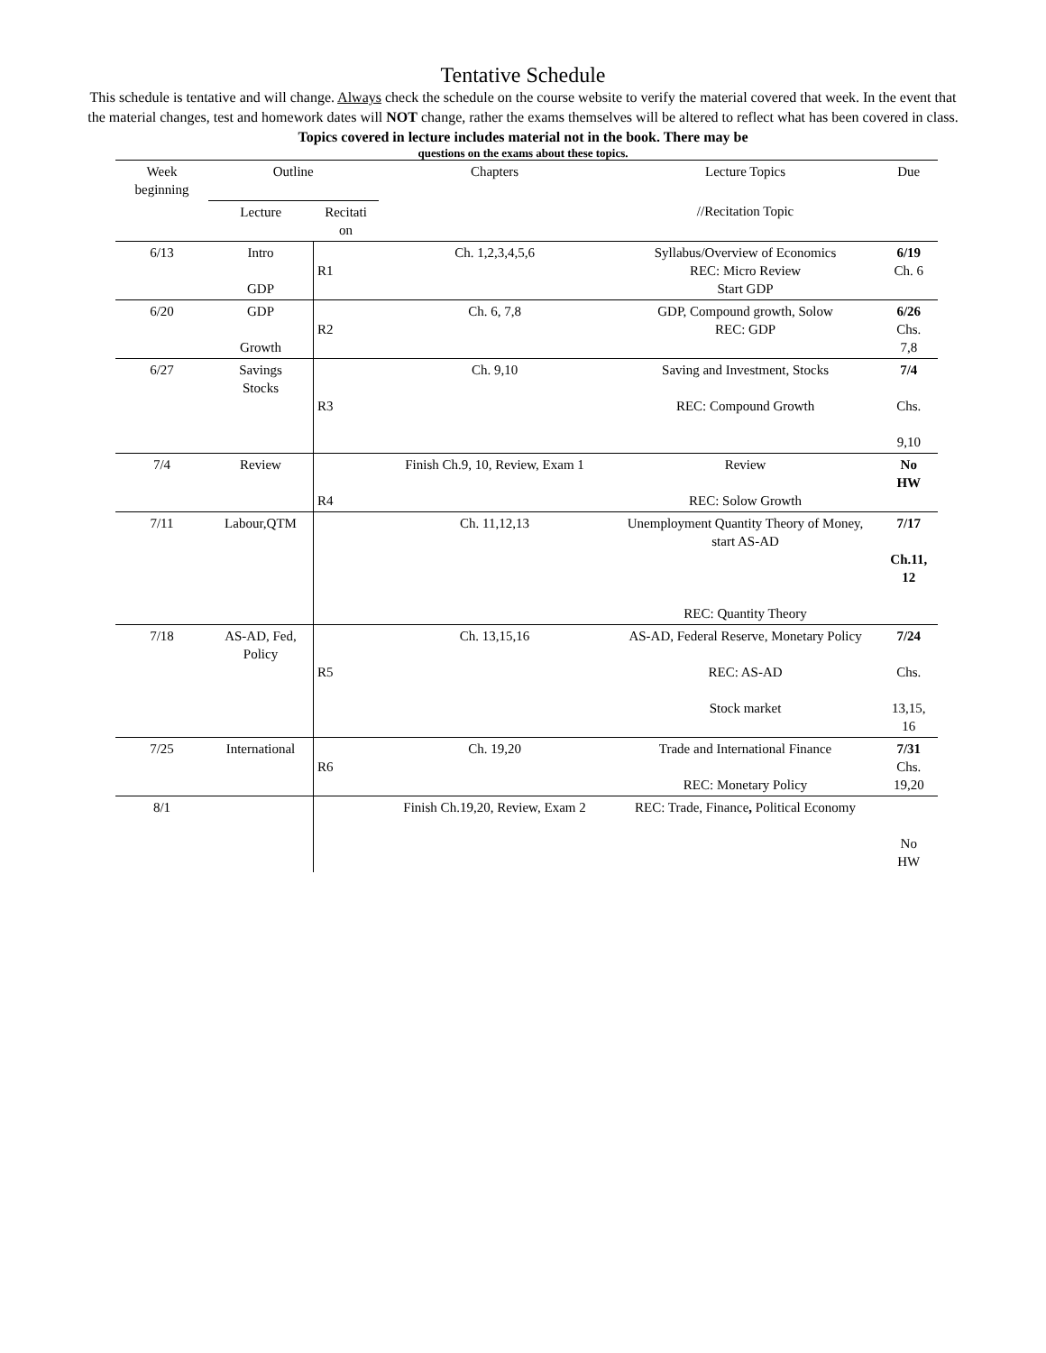Tentative Schedule
This schedule is tentative and will change. Always check the schedule on the course website to verify the material covered that week. In the event that the material changes, test and homework dates will NOT change, rather the exams themselves will be altered to reflect what has been covered in class. Topics covered in lecture includes material not in the book. There may be
questions on the exams about these topics.
| Week beginning | Outline | | Chapters | Lecture Topics | Due |
| | Lecture | Recitati on | | //Recitation Topic | |
| 6/13 | Intro GDP | R1 | Ch. 1,2,3,4,5,6 | Syllabus/Overview of Economics REC: Micro Review Start GDP | 6/19 Ch. 6 |
| 6/20 | GDP Growth | R2 | Ch. 6, 7,8 | GDP, Compound growth, Solow REC: GDP | 6/26 Chs. 7,8 |
| 6/27 | Savings Stocks | R3 | Ch. 9,10 | Saving and Investment, Stocks REC: Compound Growth | 7/4 Chs. 9,10 |
| 7/4 | Review | R4 | Finish Ch.9, 10, Review, Exam 1 | Review REC: Solow Growth | No HW |
| 7/11 | Labour,QTM | | Ch. 11,12,13 | Unemployment Quantity Theory of Money, start AS-AD REC: Quantity Theory | 7/17 Ch.11, 12 |
| 7/18 | AS-AD, Fed, Policy | R5 | Ch. 13,15,16 | AS-AD, Federal Reserve, Monetary Policy REC: AS-AD Stock market | 7/24 Chs. 13,15, 16 |
| 7/25 | International | R6 | Ch. 19,20 | Trade and International Finance REC: Monetary Policy | 7/31 Chs. 19,20 |
| 8/1 | | | Finish Ch.19,20, Review, Exam 2 | REC: Trade, Finance , Political Economy | No HW |